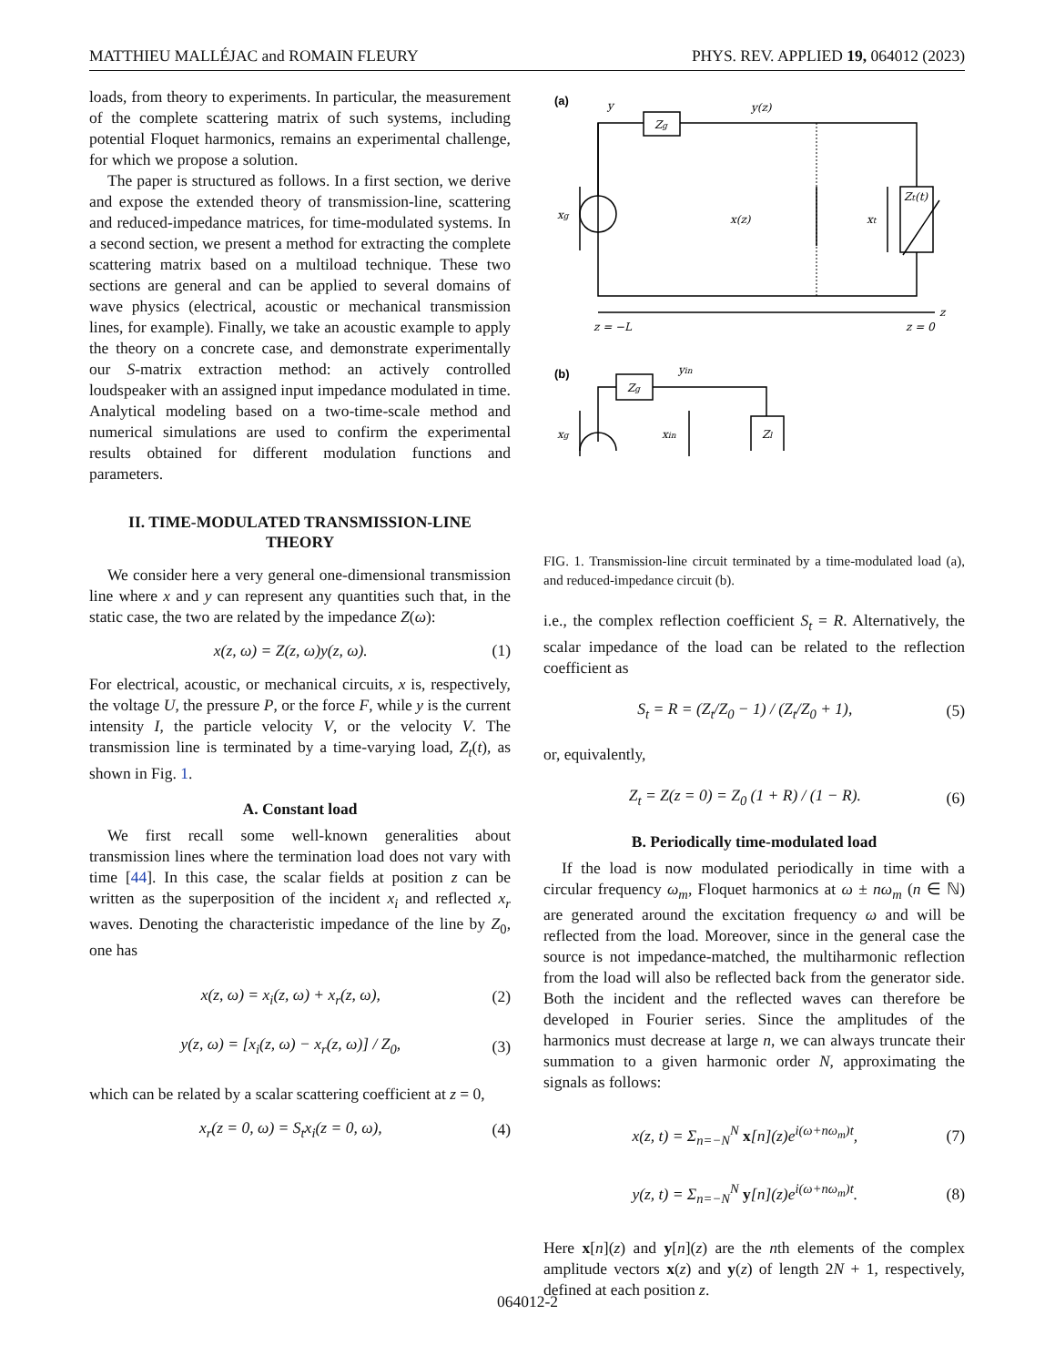MATTHIEU MALLÉJAC and ROMAIN FLEURY PHYS. REV. APPLIED 19, 064012 (2023)
loads, from theory to experiments. In particular, the measurement of the complete scattering matrix of such systems, including potential Floquet harmonics, remains an experimental challenge, for which we propose a solution.
The paper is structured as follows. In a first section, we derive and expose the extended theory of transmission-line, scattering and reduced-impedance matrices, for time-modulated systems. In a second section, we present a method for extracting the complete scattering matrix based on a multiload technique. These two sections are general and can be applied to several domains of wave physics (electrical, acoustic or mechanical transmission lines, for example). Finally, we take an acoustic example to apply the theory on a concrete case, and demonstrate experimentally our S-matrix extraction method: an actively controlled loudspeaker with an assigned input impedance modulated in time. Analytical modeling based on a two-time-scale method and numerical simulations are used to confirm the experimental results obtained for different modulation functions and parameters.
II. TIME-MODULATED TRANSMISSION-LINE THEORY
We consider here a very general one-dimensional transmission line where x and y can represent any quantities such that, in the static case, the two are related by the impedance Z(ω):
x(z, ω) = Z(z, ω)y(z, ω). (1)
For electrical, acoustic, or mechanical circuits, x is, respectively, the voltage U, the pressure P, or the force F, while y is the current intensity I, the particle velocity V, or the velocity V. The transmission line is terminated by a time-varying load, Z<sub>t</sub>(t), as shown in Fig. 1.
A. Constant load
We first recall some well-known generalities about transmission lines where the termination load does not vary with time [44]. In this case, the scalar fields at position z can be written as the superposition of the incident x<sub>i</sub> and reflected x<sub>r</sub> waves. Denoting the characteristic impedance of the line by Z<sub>0</sub>, one has
x(z, ω) = x<sub>i</sub>(z, ω) + x<sub>r</sub>(z, ω), (2)
y(z, ω) = [x<sub>i</sub>(z, ω) − x<sub>r</sub>(z, ω)] / Z<sub>0</sub>, (3)
which can be related by a scalar scattering coefficient at z = 0,
x<sub>r</sub>(z = 0, ω) = S<sub>t</sub>x<sub>i</sub>(z = 0, ω), (4)
(a)
(b)
y
Zg
y(z)
xg
x(z)
xt
Zt(t)
z
z = −L
z = 0
Zg
yin
xg
xin
Zl
FIG. 1. Transmission-line circuit terminated by a time-modulated load (a), and reduced-impedance circuit (b).
i.e., the complex reflection coefficient S<sub>t</sub> = R. Alternatively, the scalar impedance of the load can be related to the reflection coefficient as
S<sub>t</sub> = R = (Z<sub>t</sub>/Z<sub>0</sub> − 1) / (Z<sub>t</sub>/Z<sub>0</sub> + 1), (5)
or, equivalently,
Z<sub>t</sub> = Z(z = 0) = Z<sub>0</sub> (1 + R) / (1 − R). (6)
B. Periodically time-modulated load
If the load is now modulated periodically in time with a circular frequency ω<sub>m</sub>, Floquet harmonics at ω ± nω<sub>m</sub> (n ∈ ℕ) are generated around the excitation frequency ω and will be reflected from the load. Moreover, since in the general case the source is not impedance-matched, the multiharmonic reflection from the load will also be reflected back from the generator side. Both the incident and the reflected waves can therefore be developed in Fourier series. Since the amplitudes of the harmonics must decrease at large n, we can always truncate their summation to a given harmonic order N, approximating the signals as follows:
x(z, t) = Σ<sub>n=−N</sub><sup>N</sup> x[n](z)e<sup>i(ω+nω<sub>m</sub>)t</sup>, (7)
y(z, t) = Σ<sub>n=−N</sub><sup>N</sup> y[n](z)e<sup>i(ω+nω<sub>m</sub>)t</sup>. (8)
Here x[n](z) and y[n](z) are the nth elements of the complex amplitude vectors x(z) and y(z) of length 2N + 1, respectively, defined at each position z.
064012-2